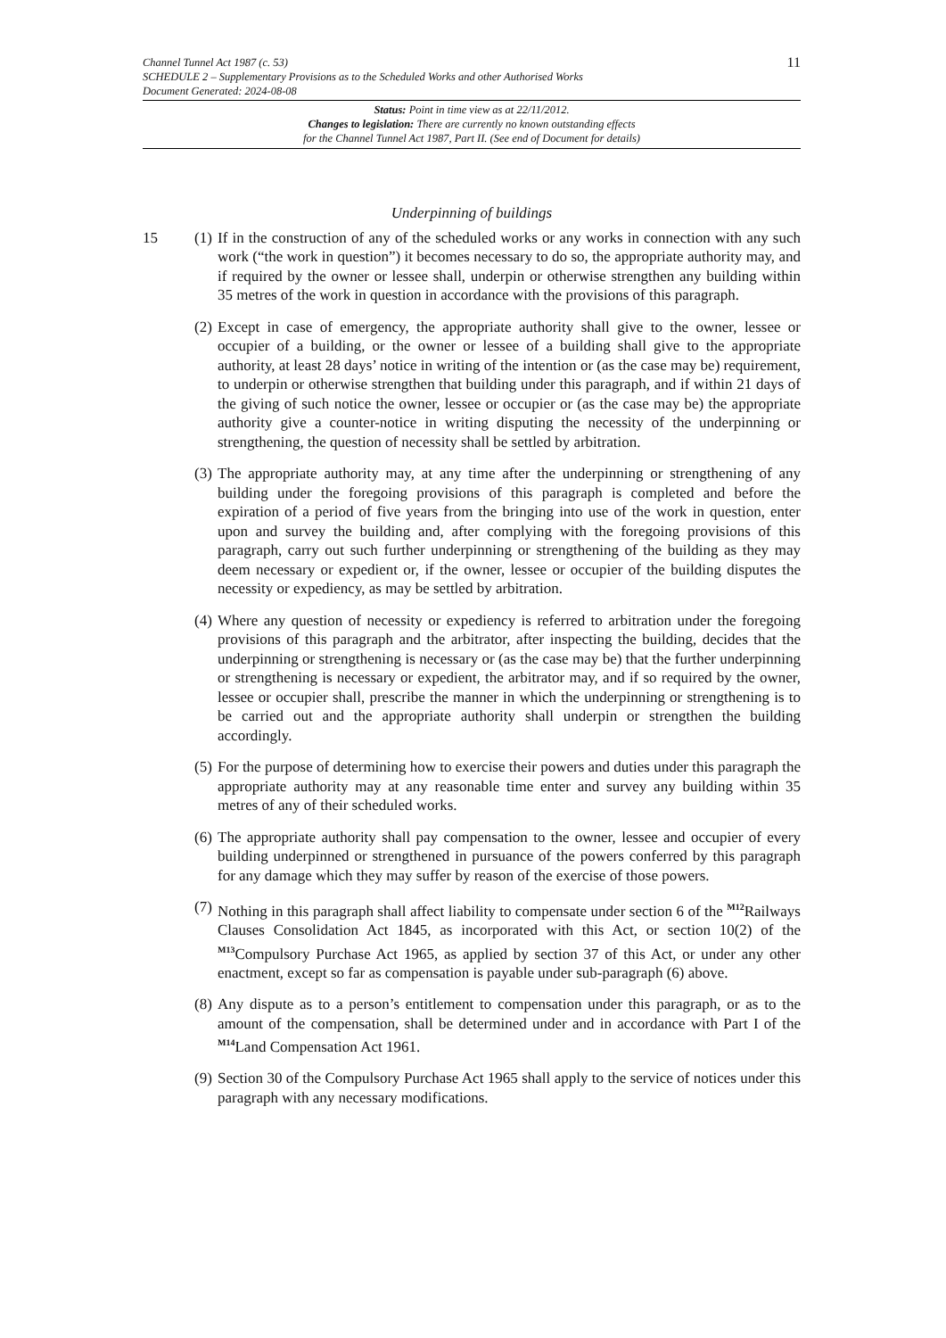11 Channel Tunnel Act 1987 (c. 53)
SCHEDULE 2 – Supplementary Provisions as to the Scheduled Works and other Authorised Works
Document Generated: 2024-08-08
Status: Point in time view as at 22/11/2012.
Changes to legislation: There are currently no known outstanding effects
for the Channel Tunnel Act 1987, Part II. (See end of Document for details)
Underpinning of buildings
15 (1)
If in the construction of any of the scheduled works or any works in connection with any such work (“the work in question”) it becomes necessary to do so, the appropriate authority may, and if required by the owner or lessee shall, underpin or otherwise strengthen any building within 35 metres of the work in question in accordance with the provisions of this paragraph.
(2)
Except in case of emergency, the appropriate authority shall give to the owner, lessee or occupier of a building, or the owner or lessee of a building shall give to the appropriate authority, at least 28 days’ notice in writing of the intention or (as the case may be) requirement, to underpin or otherwise strengthen that building under this paragraph, and if within 21 days of the giving of such notice the owner, lessee or occupier or (as the case may be) the appropriate authority give a counter-notice in writing disputing the necessity of the underpinning or strengthening, the question of necessity shall be settled by arbitration.
(3)
The appropriate authority may, at any time after the underpinning or strengthening of any building under the foregoing provisions of this paragraph is completed and before the expiration of a period of five years from the bringing into use of the work in question, enter upon and survey the building and, after complying with the foregoing provisions of this paragraph, carry out such further underpinning or strengthening of the building as they may deem necessary or expedient or, if the owner, lessee or occupier of the building disputes the necessity or expediency, as may be settled by arbitration.
(4)
Where any question of necessity or expediency is referred to arbitration under the foregoing provisions of this paragraph and the arbitrator, after inspecting the building, decides that the underpinning or strengthening is necessary or (as the case may be) that the further underpinning or strengthening is necessary or expedient, the arbitrator may, and if so required by the owner, lessee or occupier shall, prescribe the manner in which the underpinning or strengthening is to be carried out and the appropriate authority shall underpin or strengthen the building accordingly.
(5)
For the purpose of determining how to exercise their powers and duties under this paragraph the appropriate authority may at any reasonable time enter and survey any building within 35 metres of any of their scheduled works.
(6)
The appropriate authority shall pay compensation to the owner, lessee and occupier of every building underpinned or strengthened in pursuance of the powers conferred by this paragraph for any damage which they may suffer by reason of the exercise of those powers.
(7)
Nothing in this paragraph shall affect liability to compensate under section 6 of the <sup>M12</sup>Railways Clauses Consolidation Act 1845, as incorporated with this Act, or section 10(2) of the <sup>M13</sup>Compulsory Purchase Act 1965, as applied by section 37 of this Act, or under any other enactment, except so far as compensation is payable under sub-paragraph (6) above.
(8)
Any dispute as to a person’s entitlement to compensation under this paragraph, or as to the amount of the compensation, shall be determined under and in accordance with Part I of the <sup>M14</sup>Land Compensation Act 1961.
(9)
Section 30 of the Compulsory Purchase Act 1965 shall apply to the service of notices under this paragraph with any necessary modifications.